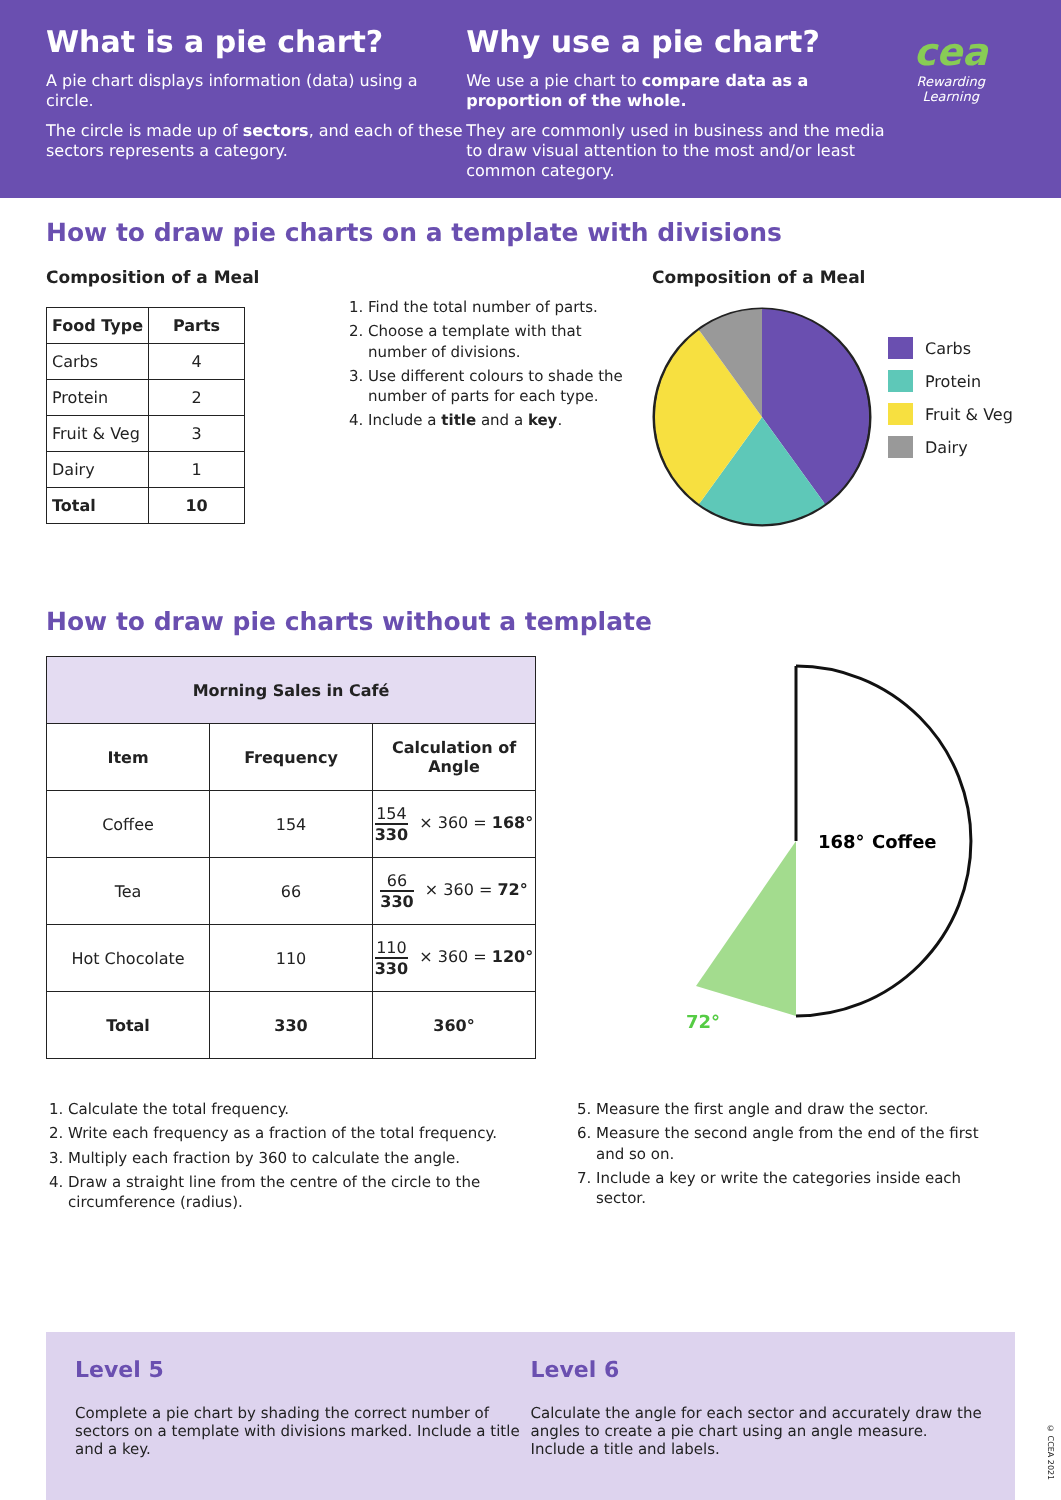What is a pie chart?
A pie chart displays information (data) using a circle.
The circle is made up of sectors, and each of these sectors represents a category.
Why use a pie chart?
We use a pie chart to compare data as a proportion of the whole.
They are commonly used in business and the media to draw visual attention to the most and/or least common category.
cea
Rewarding Learning
How to draw pie charts on a template with divisions
Composition of a Meal
| Food Type | Parts |
| --- | --- |
| Carbs | 4 |
| Protein | 2 |
| Fruit & Veg | 3 |
| Dairy | 1 |
| Total | 10 |
1. Find the total number of parts.
2. Choose a template with that number of divisions.
3. Use different colours to shade the number of parts for each type.
4. Include a title and a key.
Composition of a Meal
Carbs
Protein
Fruit & Veg
Dairy
How to draw pie charts without a template
| Morning Sales in Café | | |
| --- | --- | --- |
| Item | Frequency | Calculation of Angle |
| Coffee | 154 | 154 330 × 360 = 168° |
| Tea | 66 | 66 330 × 360 = 72° |
| Hot Chocolate | 110 | 110 330 × 360 = 120° |
| Total | 330 | 360° |
168°
Coffee
72°
1. Calculate the total frequency.
2. Write each frequency as a fraction of the total frequency.
3. Multiply each fraction by 360 to calculate the angle.
4. Draw a straight line from the centre of the circle to the circumference (radius).
5. Measure the first angle and draw the sector.
6. Measure the second angle from the end of the first and so on.
7. Include a key or write the categories inside each sector.
Level 5
Complete a pie chart by shading the correct number of sectors on a template with divisions marked. Include a title and a key.
Level 6
Calculate the angle for each sector and accurately draw the angles to create a pie chart using an angle measure. Include a title and labels.
© CCEA 2021